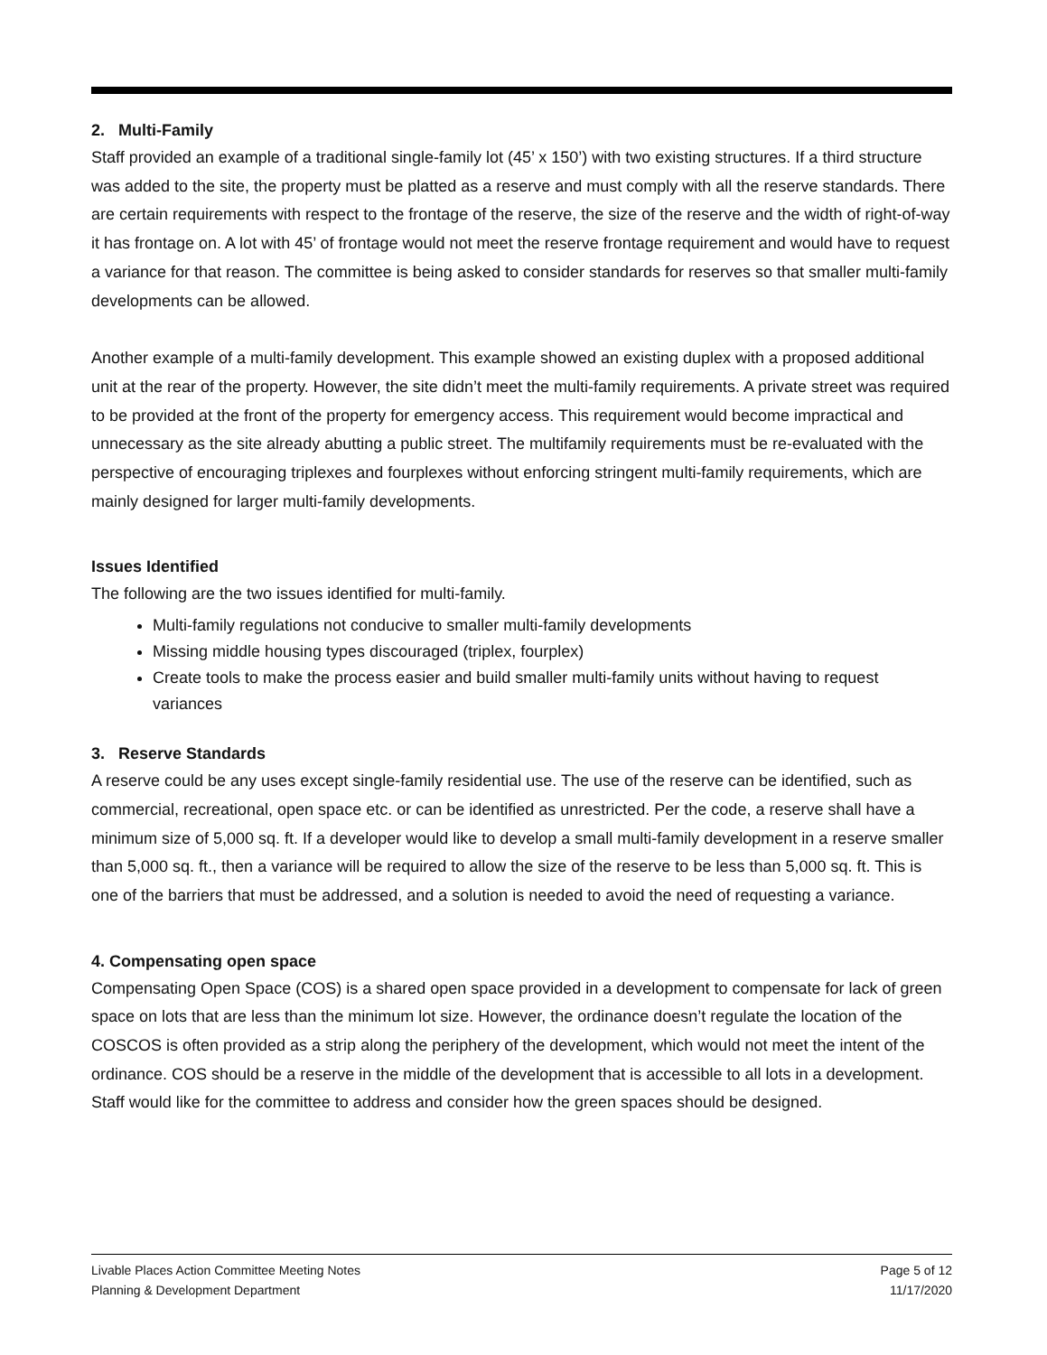2. Multi-Family
Staff provided an example of a traditional single-family lot (45’ x 150’) with two existing structures. If a third structure was added to the site, the property must be platted as a reserve and must comply with all the reserve standards. There are certain requirements with respect to the frontage of the reserve, the size of the reserve and the width of right-of-way it has frontage on. A lot with 45’ of frontage would not meet the reserve frontage requirement and would have to request a variance for that reason. The committee is being asked to consider standards for reserves so that smaller multi-family developments can be allowed.
Another example of a multi-family development. This example showed an existing duplex with a proposed additional unit at the rear of the property. However, the site didn’t meet the multi-family requirements. A private street was required to be provided at the front of the property for emergency access. This requirement would become impractical and unnecessary as the site already abutting a public street. The multifamily requirements must be re-evaluated with the perspective of encouraging triplexes and fourplexes without enforcing stringent multi-family requirements, which are mainly designed for larger multi-family developments.
Issues Identified
The following are the two issues identified for multi-family.
Multi-family regulations not conducive to smaller multi-family developments
Missing middle housing types discouraged (triplex, fourplex)
Create tools to make the process easier and build smaller multi-family units without having to request variances
3. Reserve Standards
A reserve could be any uses except single-family residential use. The use of the reserve can be identified, such as commercial, recreational, open space etc. or can be identified as unrestricted. Per the code, a reserve shall have a minimum size of 5,000 sq. ft. If a developer would like to develop a small multi-family development in a reserve smaller than 5,000 sq. ft., then a variance will be required to allow the size of the reserve to be less than 5,000 sq. ft. This is one of the barriers that must be addressed, and a solution is needed to avoid the need of requesting a variance.
4. Compensating open space
Compensating Open Space (COS) is a shared open space provided in a development to compensate for lack of green space on lots that are less than the minimum lot size. However, the ordinance doesn’t regulate the location of the COSCOS is often provided as a strip along the periphery of the development, which would not meet the intent of the ordinance. COS should be a reserve in the middle of the development that is accessible to all lots in a development. Staff would like for the committee to address and consider how the green spaces should be designed.
Livable Places Action Committee Meeting Notes
Planning & Development Department
Page 5 of 12
11/17/2020